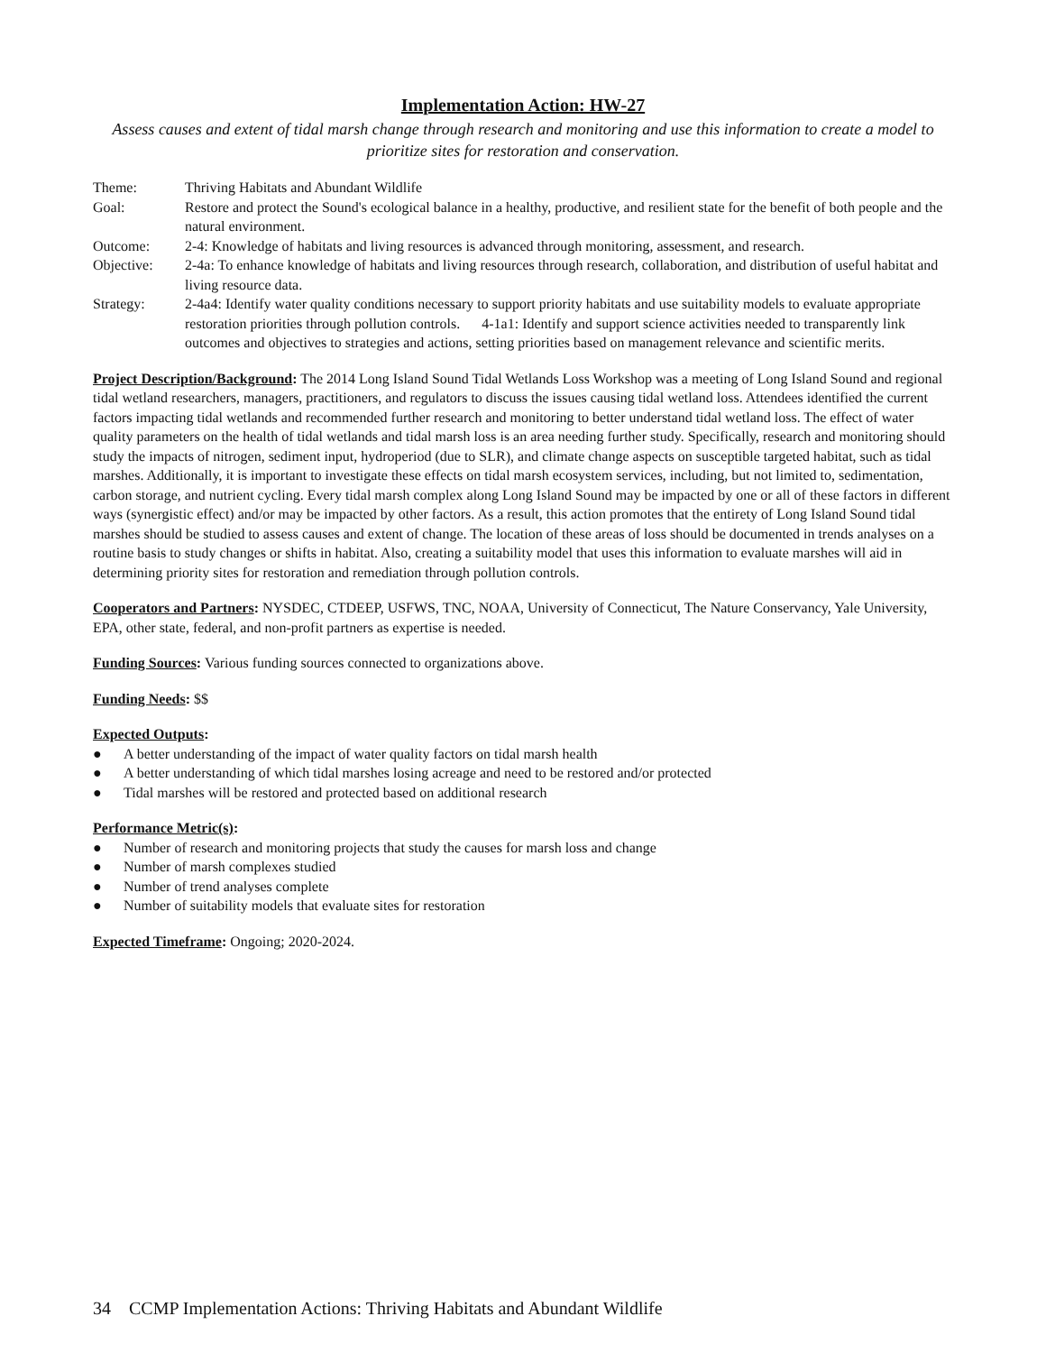Implementation Action: HW-27
Assess causes and extent of tidal marsh change through research and monitoring and use this information to create a model to prioritize sites for restoration and conservation.
| Theme: | Thriving Habitats and Abundant Wildlife |
| Goal: | Restore and protect the Sound's ecological balance in a healthy, productive, and resilient state for the benefit of both people and the natural environment. |
| Outcome: | 2-4: Knowledge of habitats and living resources is advanced through monitoring, assessment, and research. |
| Objective: | 2-4a: To enhance knowledge of habitats and living resources through research, collaboration, and distribution of useful habitat and living resource data. |
| Strategy: | 2-4a4: Identify water quality conditions necessary to support priority habitats and use suitability models to evaluate appropriate restoration priorities through pollution controls. 4-1a1: Identify and support science activities needed to transparently link outcomes and objectives to strategies and actions, setting priorities based on management relevance and scientific merits. |
Project Description/Background: The 2014 Long Island Sound Tidal Wetlands Loss Workshop was a meeting of Long Island Sound and regional tidal wetland researchers, managers, practitioners, and regulators to discuss the issues causing tidal wetland loss. Attendees identified the current factors impacting tidal wetlands and recommended further research and monitoring to better understand tidal wetland loss. The effect of water quality parameters on the health of tidal wetlands and tidal marsh loss is an area needing further study. Specifically, research and monitoring should study the impacts of nitrogen, sediment input, hydroperiod (due to SLR), and climate change aspects on susceptible targeted habitat, such as tidal marshes. Additionally, it is important to investigate these effects on tidal marsh ecosystem services, including, but not limited to, sedimentation, carbon storage, and nutrient cycling. Every tidal marsh complex along Long Island Sound may be impacted by one or all of these factors in different ways (synergistic effect) and/or may be impacted by other factors. As a result, this action promotes that the entirety of Long Island Sound tidal marshes should be studied to assess causes and extent of change. The location of these areas of loss should be documented in trends analyses on a routine basis to study changes or shifts in habitat. Also, creating a suitability model that uses this information to evaluate marshes will aid in determining priority sites for restoration and remediation through pollution controls.
Cooperators and Partners: NYSDEC, CTDEEP, USFWS, TNC, NOAA, University of Connecticut, The Nature Conservancy, Yale University, EPA, other state, federal, and non-profit partners as expertise is needed.
Funding Sources: Various funding sources connected to organizations above.
Funding Needs: $$
Expected Outputs:
● A better understanding of the impact of water quality factors on tidal marsh health
● A better understanding of which tidal marshes losing acreage and need to be restored and/or protected
● Tidal marshes will be restored and protected based on additional research
Performance Metric(s):
● Number of research and monitoring projects that study the causes for marsh loss and change
● Number of marsh complexes studied
● Number of trend analyses complete
● Number of suitability models that evaluate sites for restoration
Expected Timeframe: Ongoing; 2020-2024.
34 CCMP Implementation Actions: Thriving Habitats and Abundant Wildlife